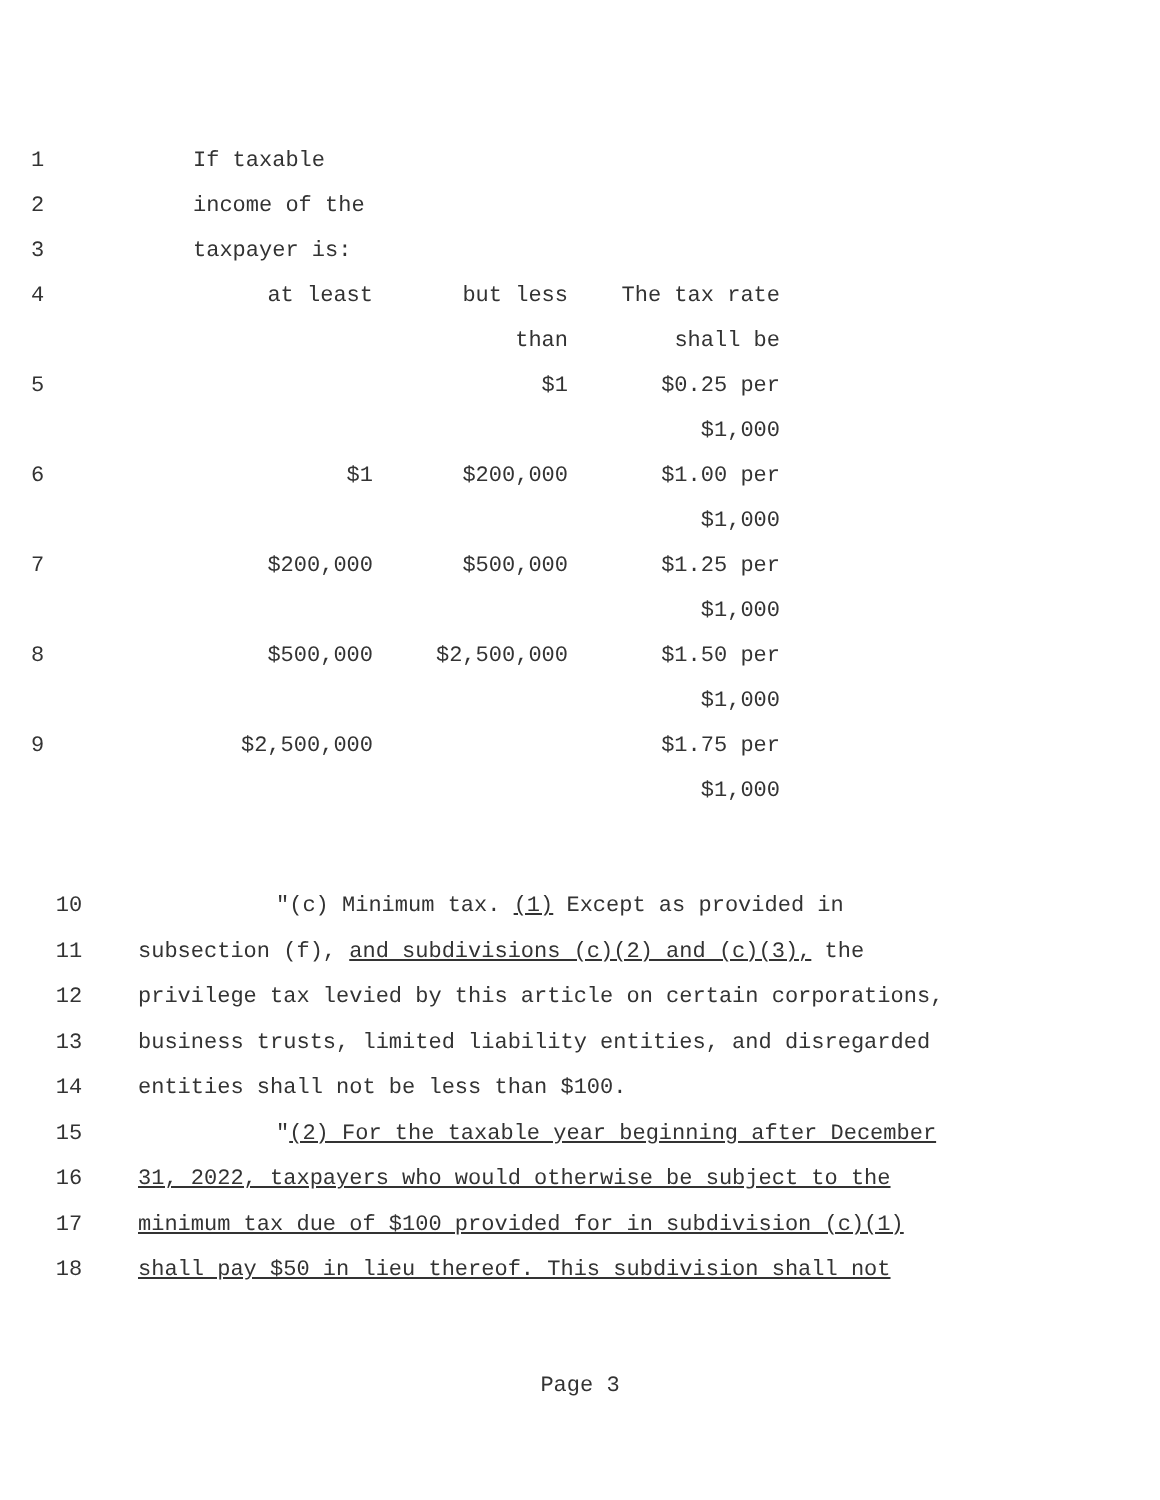| 1 | | If taxable | | |
| 2 | | income of the | | |
| 3 | | taxpayer is: | | |
| 4 | | at least | but less | The tax rate |
| | | | than | shall be |
| 5 | | | $1 | $0.25 per |
| | | | | $1,000 |
| 6 | | $1 | $200,000 | $1.00 per |
| | | | | $1,000 |
| 7 | | $200,000 | $500,000 | $1.25 per |
| | | | | $1,000 |
| 8 | | $500,000 | $2,500,000 | $1.50 per |
| | | | | $1,000 |
| 9 | | $2,500,000 | | $1.75 per |
| | | | | $1,000 |
10 "(c) Minimum tax. (1) Except as provided in
11 subsection (f), and subdivisions (c)(2) and (c)(3), the
12 privilege tax levied by this article on certain corporations,
13 business trusts, limited liability entities, and disregarded
14 entities shall not be less than $100.
15 "(2) For the taxable year beginning after December
16 31, 2022, taxpayers who would otherwise be subject to the
17 minimum tax due of $100 provided for in subdivision (c)(1)
18 shall pay $50 in lieu thereof. This subdivision shall not
Page 3